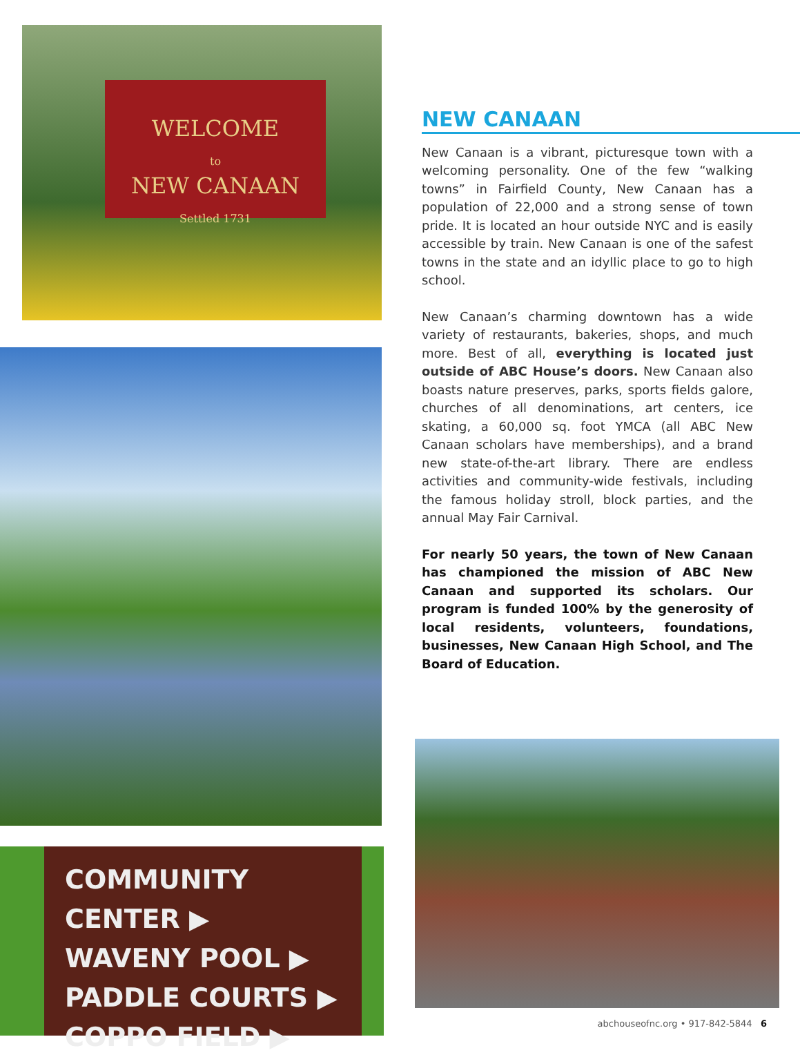WELCOME
to
NEW CANAAN
Settled 1731
COMMUNITY CENTER ▶
WAVENY POOL ▶
PADDLE COURTS ▶
COPPO FIELD ▶
NEW CANAAN
New Canaan is a vibrant, picturesque town with a welcoming personality. One of the few “walking towns” in Fairfield County, New Canaan has a population of 22,000 and a strong sense of town pride. It is located an hour outside NYC and is easily accessible by train. New Canaan is one of the safest towns in the state and an idyllic place to go to high school.
New Canaan’s charming downtown has a wide variety of restaurants, bakeries, shops, and much more. Best of all, everything is located just outside of ABC House’s doors. New Canaan also boasts nature preserves, parks, sports fields galore, churches of all denominations, art centers, ice skating, a 60,000 sq. foot YMCA (all ABC New Canaan scholars have memberships), and a brand new state-of-the-art library. There are endless activities and community-wide festivals, including the famous holiday stroll, block parties, and the annual May Fair Carnival.
For nearly 50 years, the town of New Canaan has championed the mission of ABC New Canaan and supported its scholars. Our program is funded 100% by the generosity of local residents, volunteers, foundations, businesses, New Canaan High School, and The Board of Education.
abchouseofnc.org • 917-842-5844 6